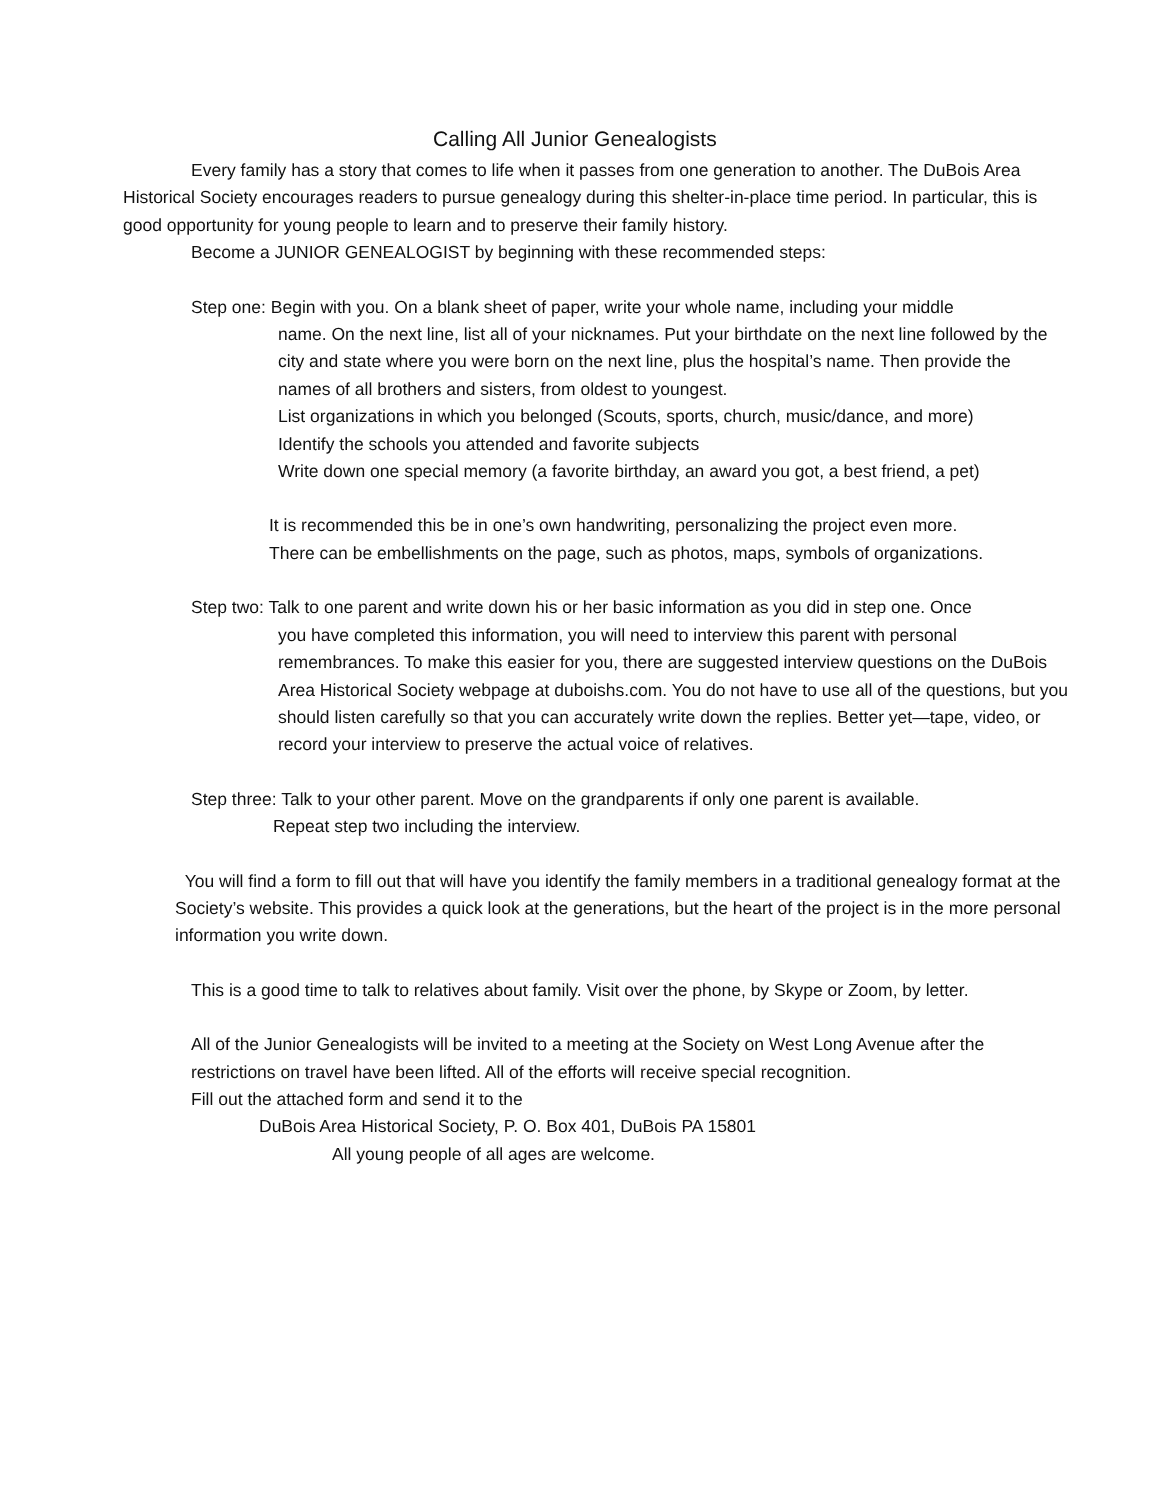Calling All Junior Genealogists
Every family has a story that comes to life when it passes from one generation to another. The DuBois Area Historical Society encourages readers to pursue genealogy during this shelter-in-place time period. In particular, this is good opportunity for young people to learn and to preserve their family history.
Become a JUNIOR GENEALOGIST by beginning with these recommended steps:
Step one: Begin with you. On a blank sheet of paper, write your whole name, including your middle
name. On the next line, list all of your nicknames. Put your birthdate on the next line followed by the city and state where you were born on the next line, plus the hospital’s name. Then provide the names of all brothers and sisters, from oldest to youngest.
List organizations in which you belonged (Scouts, sports, church, music/dance, and more)
Identify the schools you attended and favorite subjects
Write down one special memory (a favorite birthday, an award you got, a best friend, a pet)
It is recommended this be in one’s own handwriting, personalizing the project even more.
There can be embellishments on the page, such as photos, maps, symbols of organizations.
Step two: Talk to one parent and write down his or her basic information as you did in step one. Once
you have completed this information, you will need to interview this parent with personal remembrances. To make this easier for you, there are suggested interview questions on the DuBois Area Historical Society webpage at duboishs.com. You do not have to use all of the questions, but you should listen carefully so that you can accurately write down the replies. Better yet—tape, video, or record your interview to preserve the actual voice of relatives.
Step three: Talk to your other parent. Move on the grandparents if only one parent is available.
Repeat step two including the interview.
You will find a form to fill out that will have you identify the family members in a traditional genealogy format at the Society’s website. This provides a quick look at the generations, but the heart of the project is in the more personal information you write down.
This is a good time to talk to relatives about family. Visit over the phone, by Skype or Zoom, by letter.
All of the Junior Genealogists will be invited to a meeting at the Society on West Long Avenue after the restrictions on travel have been lifted. All of the efforts will receive special recognition.
Fill out the attached form and send it to the
DuBois Area Historical Society, P. O. Box 401, DuBois PA 15801
All young people of all ages are welcome.